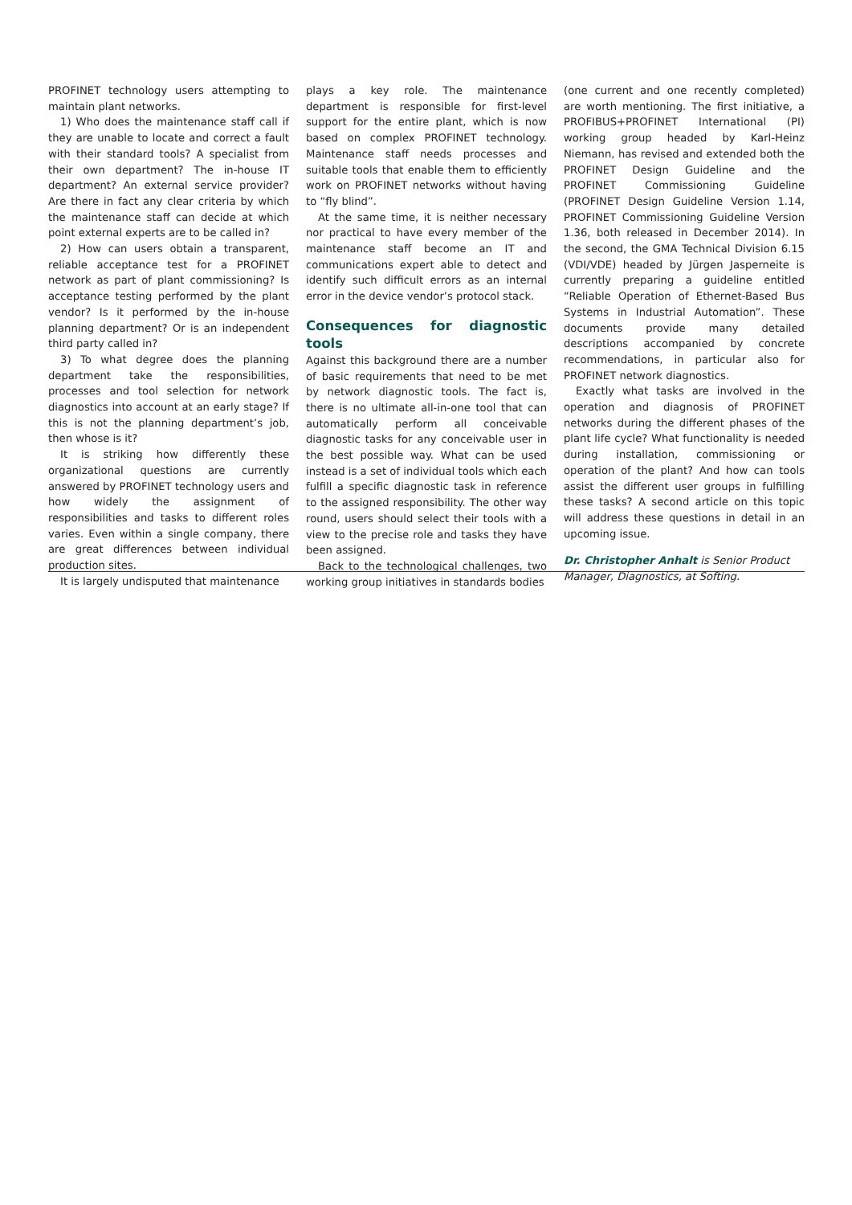PROFINET technology users attempting to maintain plant networks.
1) Who does the maintenance staff call if they are unable to locate and correct a fault with their standard tools? A specialist from their own department? The in-house IT department? An external service provider? Are there in fact any clear criteria by which the maintenance staff can decide at which point external experts are to be called in?
2) How can users obtain a transparent, reliable acceptance test for a PROFINET network as part of plant commissioning? Is acceptance testing performed by the plant vendor? Is it performed by the in-house planning department? Or is an independent third party called in?
3) To what degree does the planning department take the responsibilities, processes and tool selection for network diagnostics into account at an early stage? If this is not the planning department’s job, then whose is it?
It is striking how differently these organizational questions are currently answered by PROFINET technology users and how widely the assignment of responsibilities and tasks to different roles varies. Even within a single company, there are great differences between individual production sites.
It is largely undisputed that maintenance
plays a key role. The maintenance department is responsible for first-level support for the entire plant, which is now based on complex PROFINET technology. Maintenance staff needs processes and suitable tools that enable them to efficiently work on PROFINET networks without having to “fly blind”.
At the same time, it is neither necessary nor practical to have every member of the maintenance staff become an IT and communications expert able to detect and identify such difficult errors as an internal error in the device vendor’s protocol stack.
Consequences for diagnostic tools
Against this background there are a number of basic requirements that need to be met by network diagnostic tools. The fact is, there is no ultimate all-in-one tool that can automatically perform all conceivable diagnostic tasks for any conceivable user in the best possible way. What can be used instead is a set of individual tools which each fulfill a specific diagnostic task in reference to the assigned responsibility. The other way round, users should select their tools with a view to the precise role and tasks they have been assigned.
Back to the technological challenges, two working group initiatives in standards bodies
(one current and one recently completed) are worth mentioning. The first initiative, a PROFIBUS+PROFINET International (PI) working group headed by Karl-Heinz Niemann, has revised and extended both the PROFINET Design Guideline and the PROFINET Commissioning Guideline (PROFINET Design Guideline Version 1.14, PROFINET Commissioning Guideline Version 1.36, both released in December 2014). In the second, the GMA Technical Division 6.15 (VDI/VDE) headed by Jürgen Jasperneite is currently preparing a guideline entitled “Reliable Operation of Ethernet-Based Bus Systems in Industrial Automation”. These documents provide many detailed descriptions accompanied by concrete recommendations, in particular also for PROFINET network diagnostics.
Exactly what tasks are involved in the operation and diagnosis of PROFINET networks during the different phases of the plant life cycle? What functionality is needed during installation, commissioning or operation of the plant? And how can tools assist the different user groups in fulfilling these tasks? A second article on this topic will address these questions in detail in an upcoming issue.
Dr. Christopher Anhalt is Senior Product Manager, Diagnostics, at Softing.